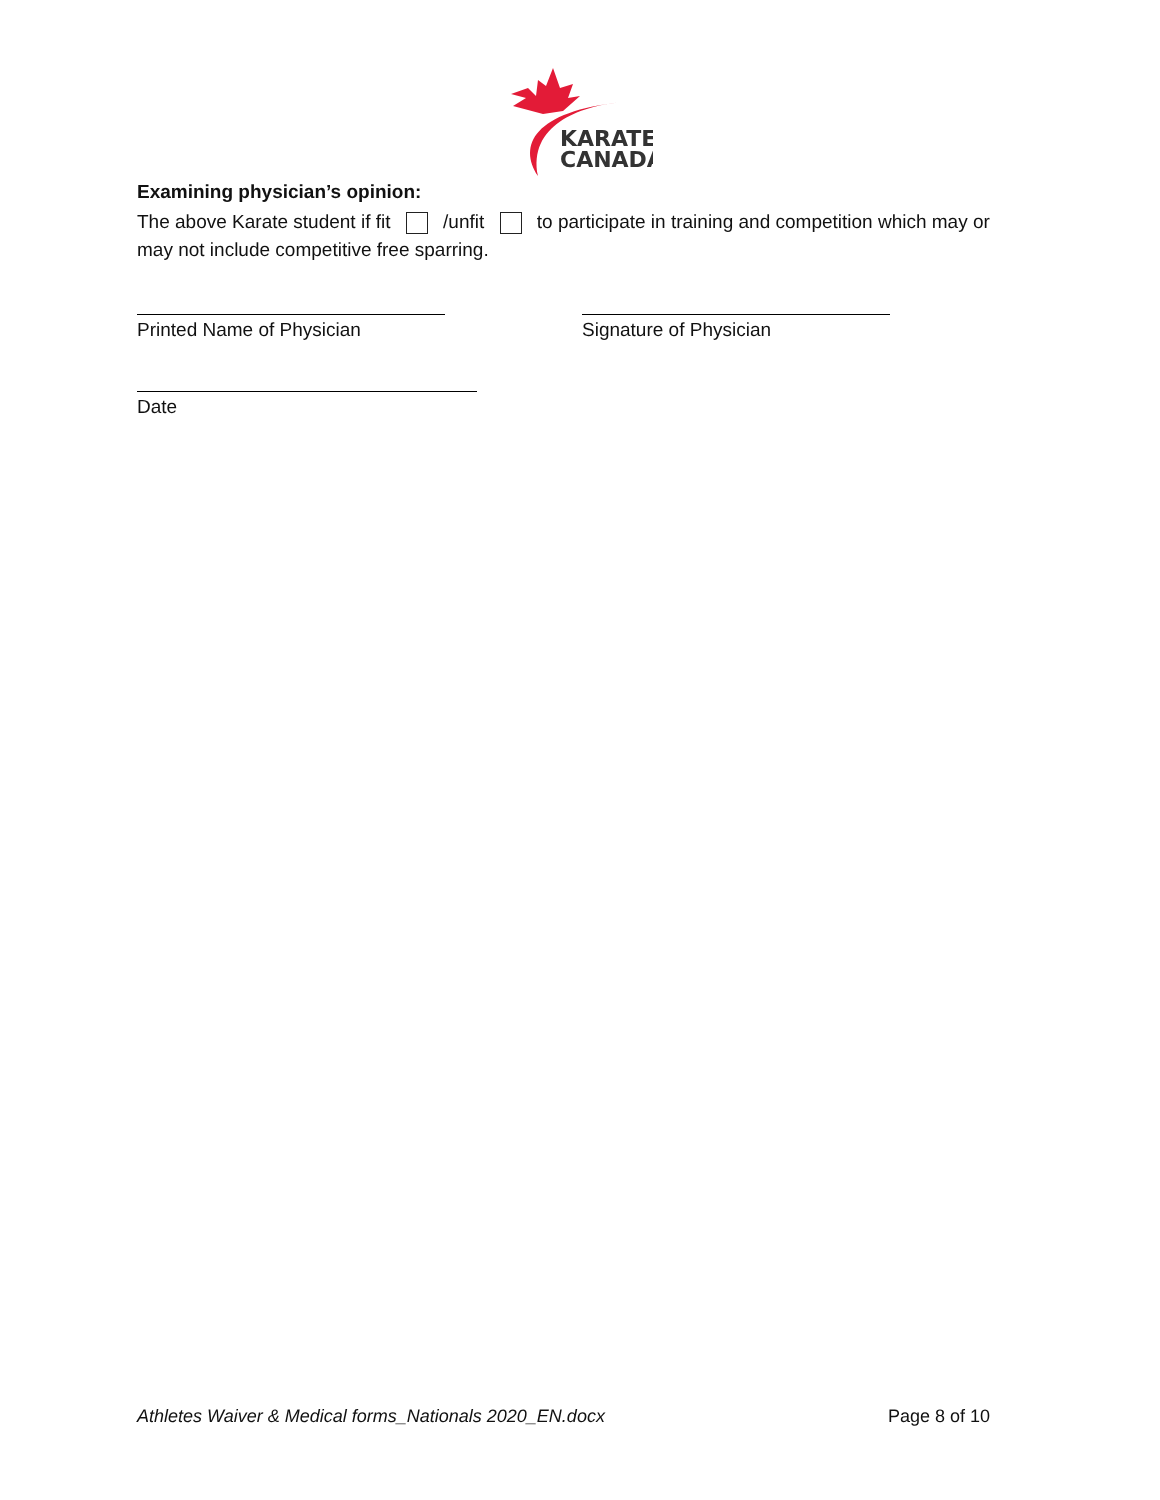KARATE
CANADA
Examining physician’s opinion:
The above Karate student if fit /unfit to participate in training and competition which may or may not include competitive free sparring.
Printed Name of Physician Signature of Physician
Date
Athletes Waiver & Medical forms_Nationals 2020_EN.docx Page 8 of 10